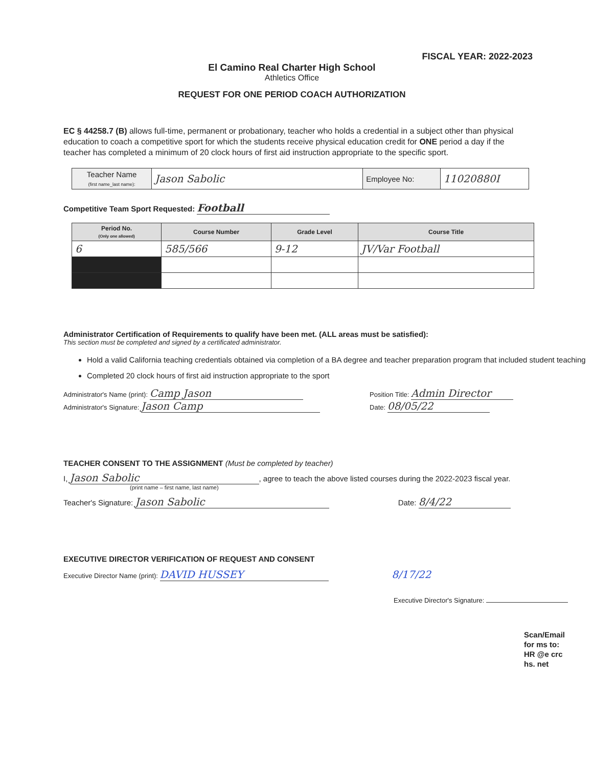FISCAL YEAR: 2022-2023
El Camino Real Charter High School
Athletics Office
REQUEST FOR ONE PERIOD COACH AUTHORIZATION
EC § 44258.7 (B) allows full-time, permanent or probationary, teacher who holds a credential in a subject other than physical education to coach a competitive sport for which the students receive physical education credit for ONE period a day if the teacher has completed a minimum of 20 clock hours of first aid instruction appropriate to the specific sport.
| Teacher Name (first name_last name): | Jason Sabolic | Employee No: | 11020880I |
Competitive Team Sport Requested: Football
| Period No. (Only one allowed) | Course Number | Grade Level | Course Title |
| --- | --- | --- | --- |
| 6 | 585/566 | 9-12 | JV/Var Football |
Administrator Certification of Requirements to qualify have been met. (ALL areas must be satisfied):
This section must be completed and signed by a certificated administrator.
Hold a valid California teaching credentials obtained via completion of a BA degree and teacher preparation program that included student teaching
Completed 20 clock hours of first aid instruction appropriate to the sport
Administrator's Name (print): Camp Jason
Administrator's Signature: Jason Camp
Position Title: Admin Director
Date: 08/05/22
TEACHER CONSENT TO THE ASSIGNMENT (Must be completed by teacher)
I, Jason Sabolic, agree to teach the above listed courses during the 2022-2023 fiscal year.
(print name – first name, last name)
Teacher's Signature: Jason Sabolic Date: 8/4/22
EXECUTIVE DIRECTOR VERIFICATION OF REQUEST AND CONSENT
Executive Director Name (print): DAVID HUSSEY 8/17/22
Executive Director's Signature:
Scan/Email for ms to: HR @e crc hs. net